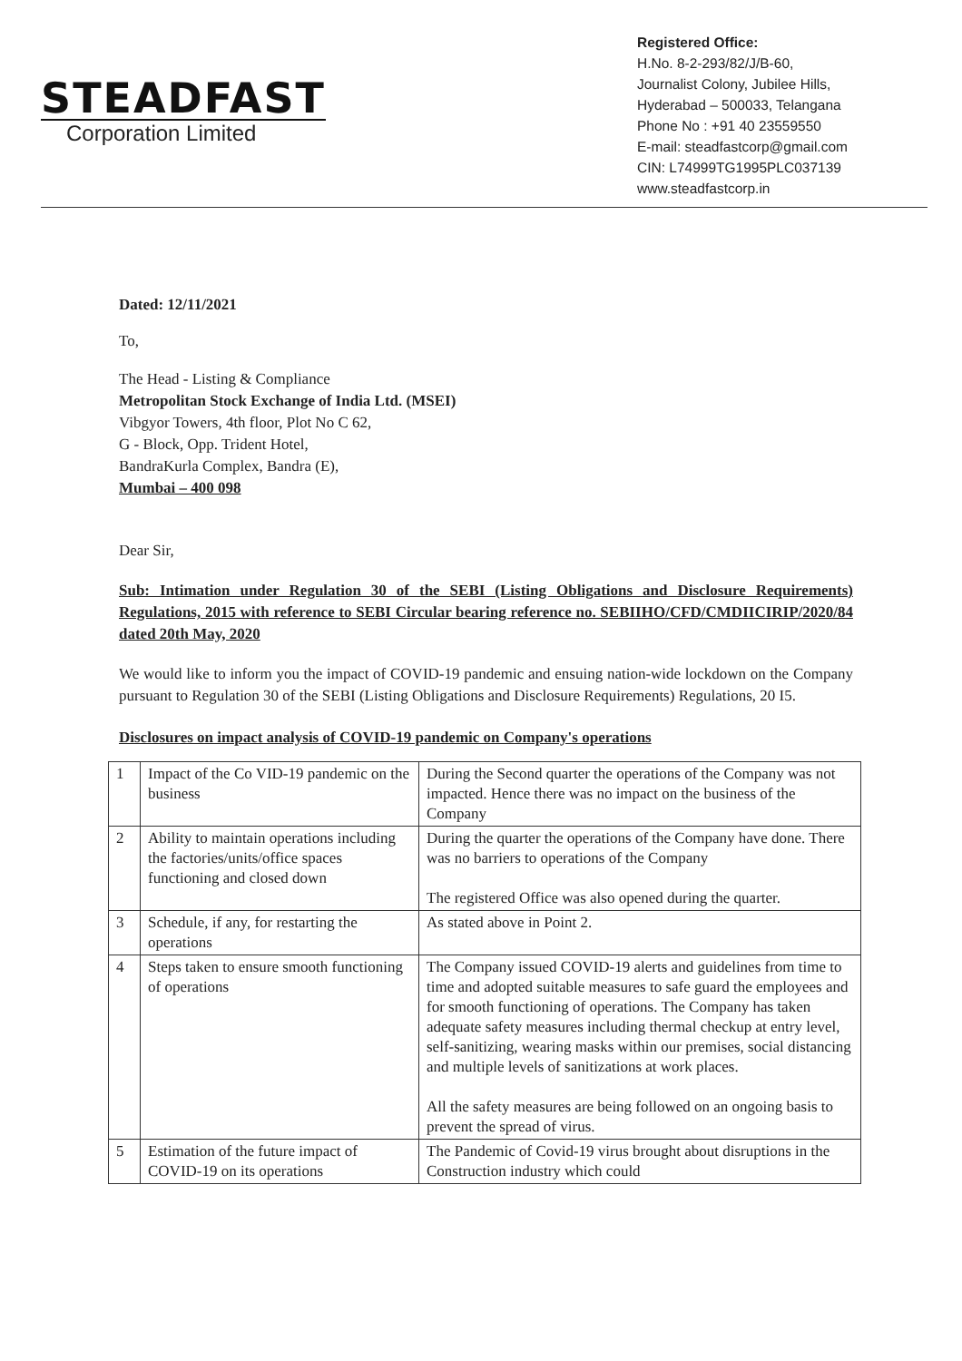STEADFAST
Corporation Limited
Registered Office:
H.No. 8-2-293/82/J/B-60,
Journalist Colony, Jubilee Hills,
Hyderabad – 500033, Telangana
Phone No : +91 40 23559550
E-mail: steadfastcorp@gmail.com
CIN: L74999TG1995PLC037139
www.steadfastcorp.in
Dated: 12/11/2021
To,
The Head - Listing & Compliance
Metropolitan Stock Exchange of India Ltd. (MSEI)
Vibgyor Towers, 4th floor, Plot No C 62,
G - Block, Opp. Trident Hotel,
BandraKurla Complex, Bandra (E),
Mumbai – 400 098
Dear Sir,
Sub: Intimation under Regulation 30 of the SEBI (Listing Obligations and Disclosure Requirements) Regulations, 2015 with reference to SEBI Circular bearing reference no. SEBIIHO/CFD/CMDIICIRIP/2020/84 dated 20th May, 2020
We would like to inform you the impact of COVID-19 pandemic and ensuing nation-wide lockdown on the Company pursuant to Regulation 30 of the SEBI (Listing Obligations and Disclosure Requirements) Regulations, 20 I5.
Disclosures on impact analysis of COVID-19 pandemic on Company's operations
| 1 | Impact of the Co VID-19 pandemic on the business | During the Second quarter the operations of the Company was not impacted. Hence there was no impact on the business of the Company |
| 2 | Ability to maintain operations including the factories/units/office spaces functioning and closed down | During the quarter the operations of the Company have done. There was no barriers to operations of the Company The registered Office was also opened during the quarter. |
| 3 | Schedule, if any, for restarting the operations | As stated above in Point 2. |
| 4 | Steps taken to ensure smooth functioning of operations | The Company issued COVID-19 alerts and guidelines from time to time and adopted suitable measures to safe guard the employees and for smooth functioning of operations. The Company has taken adequate safety measures including thermal checkup at entry level, self-sanitizing, wearing masks within our premises, social distancing and multiple levels of sanitizations at work places. All the safety measures are being followed on an ongoing basis to prevent the spread of virus. |
| 5 | Estimation of the future impact of COVID-19 on its operations | The Pandemic of Covid-19 virus brought about disruptions in the Construction industry which could |